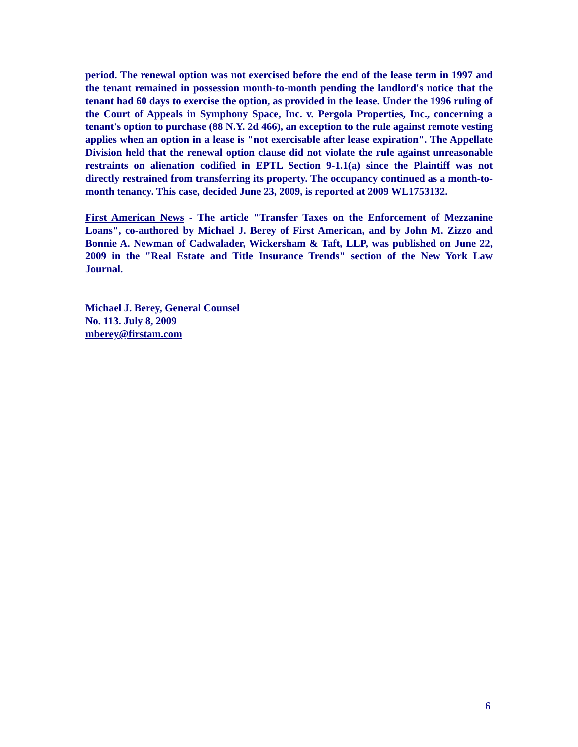period. The renewal option was not exercised before the end of the lease term in 1997 and the tenant remained in possession month-to-month pending the landlord's notice that the tenant had 60 days to exercise the option, as provided in the lease. Under the 1996 ruling of the Court of Appeals in Symphony Space, Inc. v. Pergola Properties, Inc., concerning a tenant's option to purchase (88 N.Y. 2d 466), an exception to the rule against remote vesting applies when an option in a lease is "not exercisable after lease expiration". The Appellate Division held that the renewal option clause did not violate the rule against unreasonable restraints on alienation codified in EPTL Section 9-1.1(a) since the Plaintiff was not directly restrained from transferring its property. The occupancy continued as a month-to-month tenancy. This case, decided June 23, 2009, is reported at 2009 WL1753132.
First American News - The article "Transfer Taxes on the Enforcement of Mezzanine Loans", co-authored by Michael J. Berey of First American, and by John M. Zizzo and Bonnie A. Newman of Cadwalader, Wickersham & Taft, LLP, was published on June 22, 2009 in the "Real Estate and Title Insurance Trends" section of the New York Law Journal.
Michael J. Berey, General Counsel
No. 113. July 8, 2009
mberey@firstam.com
6